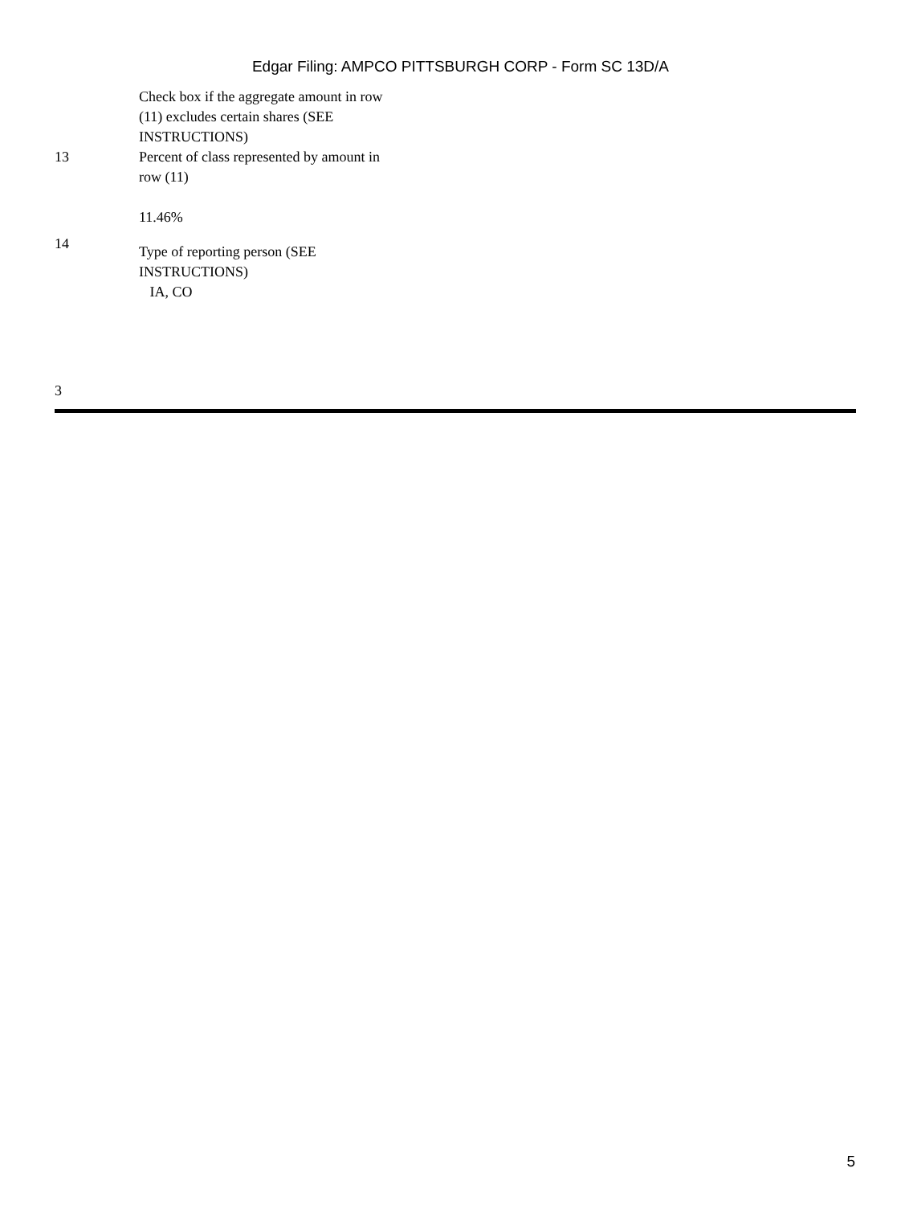Edgar Filing: AMPCO PITTSBURGH CORP - Form SC 13D/A
Check box if the aggregate amount in row (11) excludes certain shares (SEE INSTRUCTIONS)
13 Percent of class represented by amount in row (11)
11.46%
14
Type of reporting person (SEE INSTRUCTIONS)
IA, CO
3
5